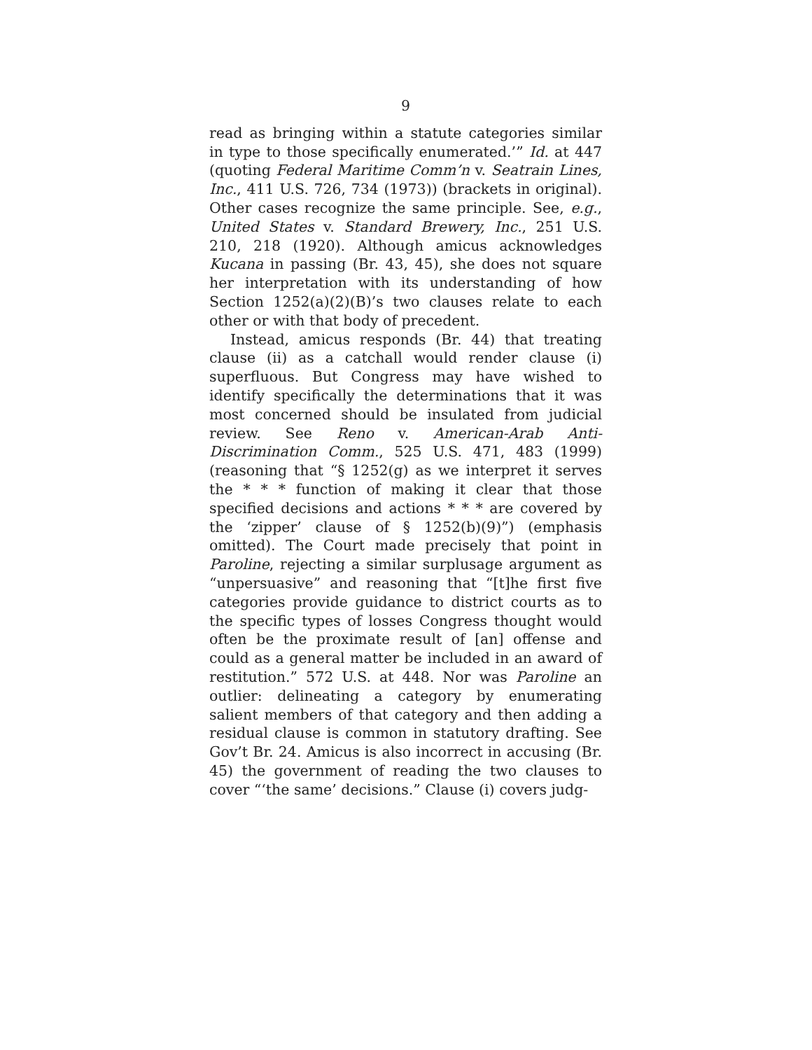9
read as bringing within a statute categories similar in type to those specifically enumerated.’” Id. at 447 (quoting Federal Maritime Comm’n v. Seatrain Lines, Inc., 411 U.S. 726, 734 (1973)) (brackets in original). Other cases recognize the same principle. See, e.g., United States v. Standard Brewery, Inc., 251 U.S. 210, 218 (1920). Although amicus acknowledges Kucana in passing (Br. 43, 45), she does not square her interpretation with its understanding of how Section 1252(a)(2)(B)’s two clauses relate to each other or with that body of precedent.
Instead, amicus responds (Br. 44) that treating clause (ii) as a catchall would render clause (i) superfluous. But Congress may have wished to identify specifically the determinations that it was most concerned should be insulated from judicial review. See Reno v. American-Arab Anti-Discrimination Comm., 525 U.S. 471, 483 (1999) (reasoning that “§ 1252(g) as we interpret it serves the * * * function of making it clear that those specified decisions and actions * * * are covered by the ‘zipper’ clause of § 1252(b)(9)”) (emphasis omitted). The Court made precisely that point in Paroline, rejecting a similar surplusage argument as “unpersuasive” and reasoning that “[t]he first five categories provide guidance to district courts as to the specific types of losses Congress thought would often be the proximate result of [an] offense and could as a general matter be included in an award of restitution.” 572 U.S. at 448. Nor was Paroline an outlier: delineating a category by enumerating salient members of that category and then adding a residual clause is common in statutory drafting. See Gov’t Br. 24. Amicus is also incorrect in accusing (Br. 45) the government of reading the two clauses to cover “‘the same’ decisions.” Clause (i) covers judg-